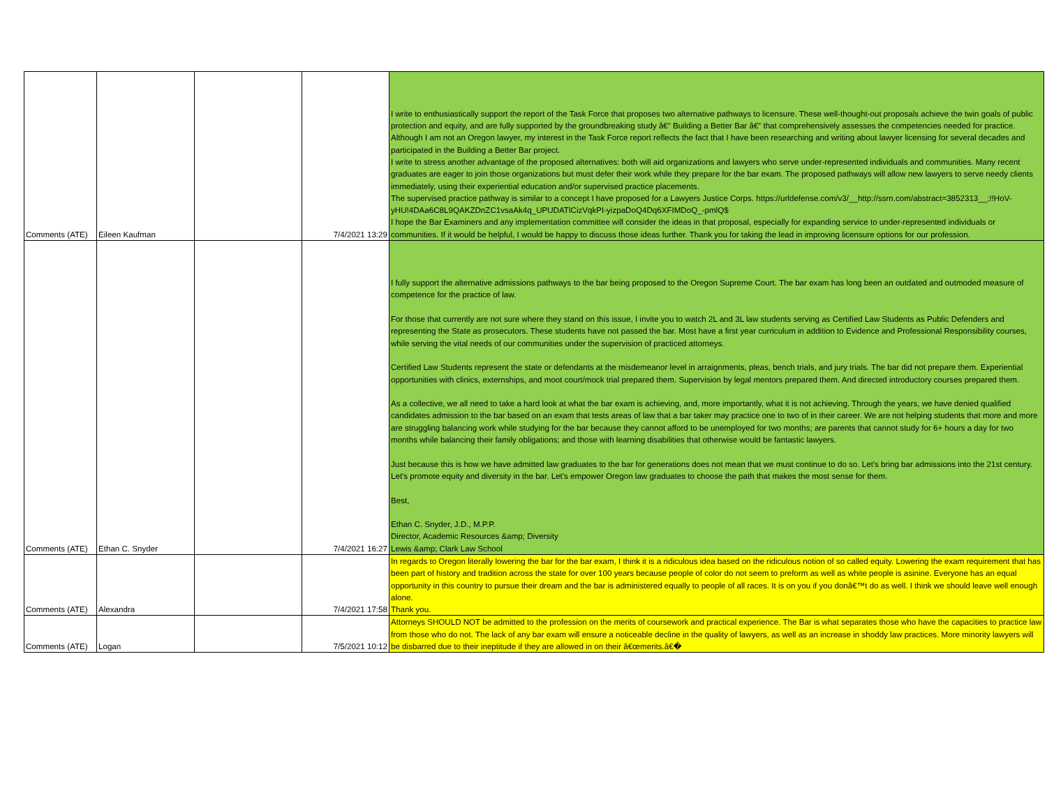| Comments (ATE) | Eileen Kaufman | | 7/4/2021 13:29 | I write to enthusiastically support the report of the Task Force that proposes two alternative pathways to licensure. These well-thought-out proposals achieve the twin goals of public protection and equity, and are fully supported by the groundbreaking study â€“ Building a Better Bar â€“ that comprehensively assesses the competencies needed for practice. Although I am not an Oregon lawyer, my interest in the Task Force report reflects the fact that I have been researching and writing about lawyer licensing for several decades and participated in the Building a Better Bar project. I write to stress another advantage of the proposed alternatives: both will aid organizations and lawyers who serve under-represented individuals and communities. Many recent graduates are eager to join those organizations but must defer their work while they prepare for the bar exam. The proposed pathways will allow new lawyers to serve needy clients immediately, using their experiential education and/or supervised practice placements. The supervised practice pathway is similar to a concept I have proposed for a Lawyers Justice Corps. https://urldefense.com/v3/__http://ssrn.com/abstract=3852313__;!!HoV-yHU!4DAa6C8L9QAKZDnZC1vsaAk4q_UPUDATlCizVqkPI-yizpaDoQ4Dq6XFIMDoQ_-pmlQ$ I hope the Bar Examiners and any implementation committee will consider the ideas in that proposal, especially for expanding service to under-represented individuals or communities. If it would be helpful, I would be happy to discuss those ideas further. Thank you for taking the lead in improving licensure options for our profession. |
| Comments (ATE) | Ethan C. Snyder | | 7/4/2021 16:27 | I fully support the alternative admissions pathways to the bar being proposed to the Oregon Supreme Court. The bar exam has long been an outdated and outmoded measure of competence for the practice of law. For those that currently are not sure where they stand on this issue, I invite you to watch 2L and 3L law students serving as Certified Law Students as Public Defenders and representing the State as prosecutors. These students have not passed the bar. Most have a first year curriculum in addition to Evidence and Professional Responsibility courses, while serving the vital needs of our communities under the supervision of practiced attorneys. Certified Law Students represent the state or defendants at the misdemeanor level in arraignments, pleas, bench trials, and jury trials. The bar did not prepare them. Experiential opportunities with clinics, externships, and moot court/mock trial prepared them. Supervision by legal mentors prepared them. And directed introductory courses prepared them. As a collective, we all need to take a hard look at what the bar exam is achieving, and, more importantly, what it is not achieving. Through the years, we have denied qualified candidates admission to the bar based on an exam that tests areas of law that a bar taker may practice one to two of in their career. We are not helping students that more and more are struggling balancing work while studying for the bar because they cannot afford to be unemployed for two months; are parents that cannot study for 6+ hours a day for two months while balancing their family obligations; and those with learning disabilities that otherwise would be fantastic lawyers. Just because this is how we have admitted law graduates to the bar for generations does not mean that we must continue to do so. Let's bring bar admissions into the 21st century. Let's promote equity and diversity in the bar. Let's empower Oregon law graduates to choose the path that makes the most sense for them. Best, Ethan C. Snyder, J.D., M.P.P. Director, Academic Resources &amp; Diversity Lewis &amp; Clark Law School |
| Comments (ATE) | Alexandra | | 7/4/2021 17:58 | In regards to Oregon literally lowering the bar for the bar exam, I think it is a ridiculous idea based on the ridiculous notion of so called equity. Lowering the exam requirement that has been part of history and tradition across the state for over 100 years because people of color do not seem to preform as well as white people is asinine. Everyone has an equal opportunity in this country to pursue their dream and the bar is administered equally to people of all races. It is on you if you donâ€™t do as well. I think we should leave well enough alone. Thank you. |
| Comments (ATE) | Logan | | 7/5/2021 10:12 | Attorneys SHOULD NOT be admitted to the profession on the merits of coursework and practical experience. The Bar is what separates those who have the capacities to practice law from those who do not. The lack of any bar exam will ensure a noticeable decline in the quality of lawyers, as well as an increase in shoddy law practices. More minority lawyers will be disbarred due to their ineptitude if they are allowed in on their â€œmerits.â€� |